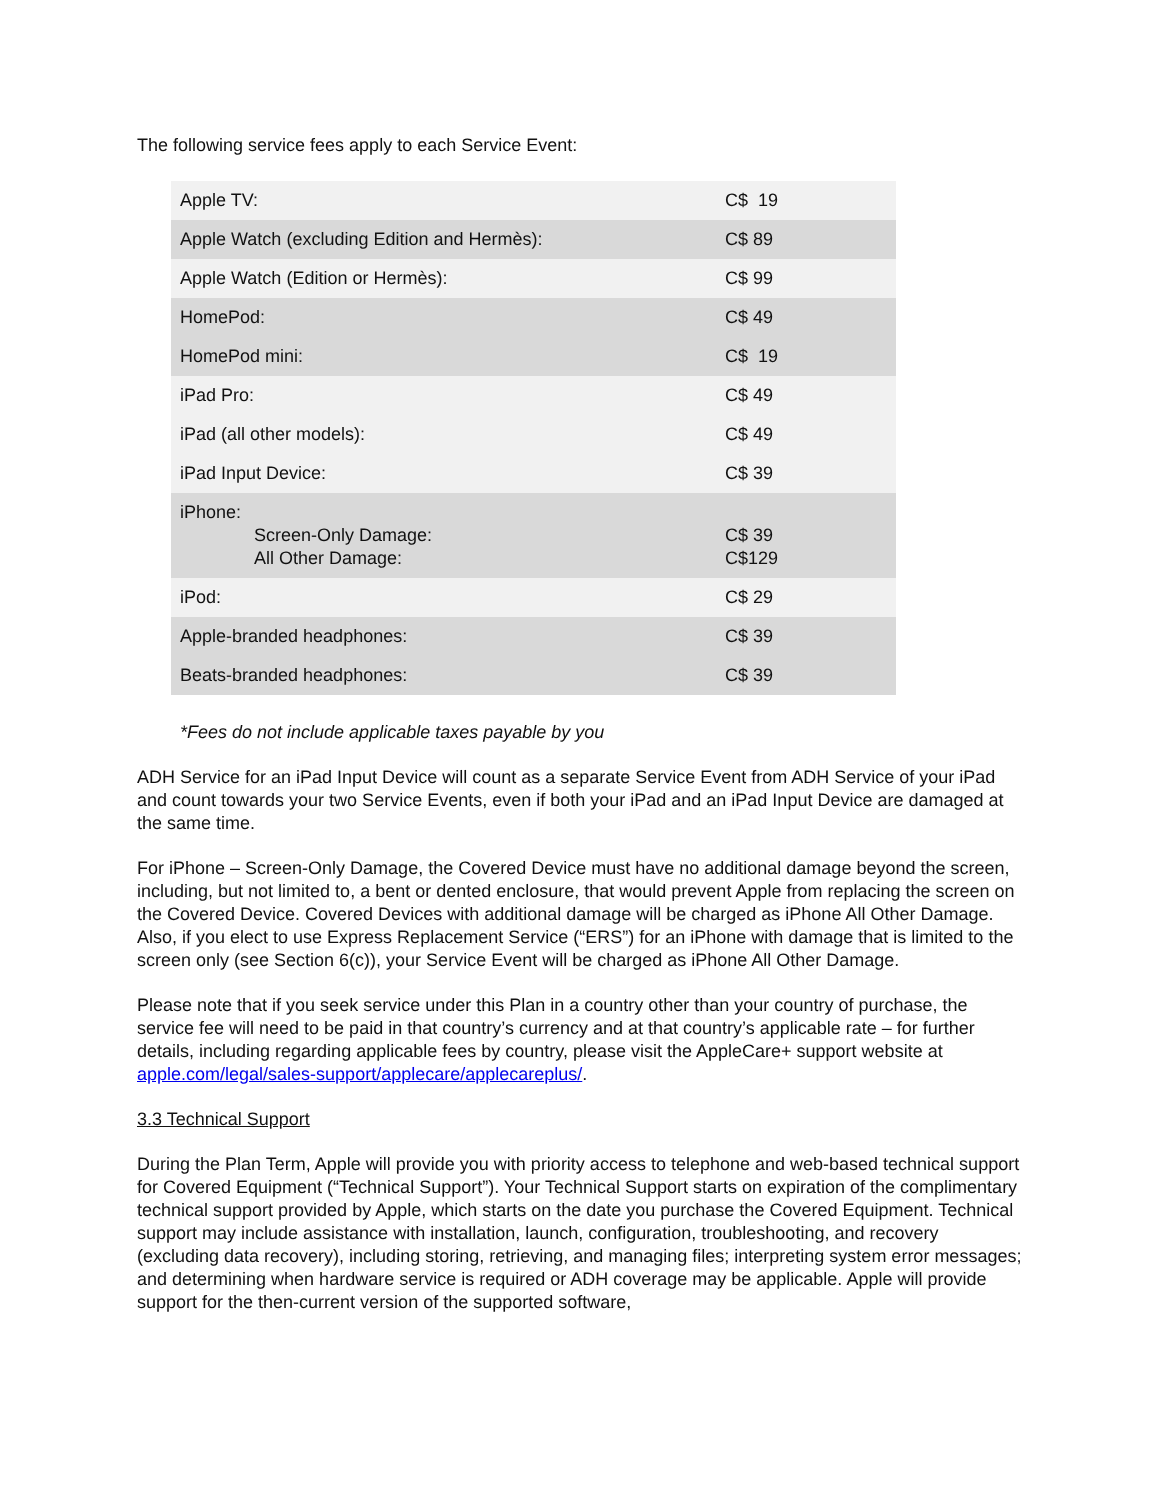The following service fees apply to each Service Event:
| Apple TV: | C$ 19 |
| Apple Watch (excluding Edition and Hermès): | C$ 89 |
| Apple Watch (Edition or Hermès): | C$ 99 |
| HomePod: | C$ 49 |
| HomePod mini: | C$ 19 |
| iPad Pro: | C$ 49 |
| iPad (all other models): | C$ 49 |
| iPad Input Device: | C$ 39 |
| iPhone: Screen-Only Damage: All Other Damage: | C$ 39 C$129 |
| iPod: | C$ 29 |
| Apple-branded headphones: | C$ 39 |
| Beats-branded headphones: | C$ 39 |
*Fees do not include applicable taxes payable by you
ADH Service for an iPad Input Device will count as a separate Service Event from ADH Service of your iPad and count towards your two Service Events, even if both your iPad and an iPad Input Device are damaged at the same time.
For iPhone – Screen-Only Damage, the Covered Device must have no additional damage beyond the screen, including, but not limited to, a bent or dented enclosure, that would prevent Apple from replacing the screen on the Covered Device. Covered Devices with additional damage will be charged as iPhone All Other Damage. Also, if you elect to use Express Replacement Service (“ERS”) for an iPhone with damage that is limited to the screen only (see Section 6(c)), your Service Event will be charged as iPhone All Other Damage.
Please note that if you seek service under this Plan in a country other than your country of purchase, the service fee will need to be paid in that country’s currency and at that country’s applicable rate – for further details, including regarding applicable fees by country, please visit the AppleCare+ support website at apple.com/legal/sales-support/applecare/applecareplus/.
3.3 Technical Support
During the Plan Term, Apple will provide you with priority access to telephone and web-based technical support for Covered Equipment (“Technical Support”). Your Technical Support starts on expiration of the complimentary technical support provided by Apple, which starts on the date you purchase the Covered Equipment. Technical support may include assistance with installation, launch, configuration, troubleshooting, and recovery (excluding data recovery), including storing, retrieving, and managing files; interpreting system error messages; and determining when hardware service is required or ADH coverage may be applicable. Apple will provide support for the then-current version of the supported software,